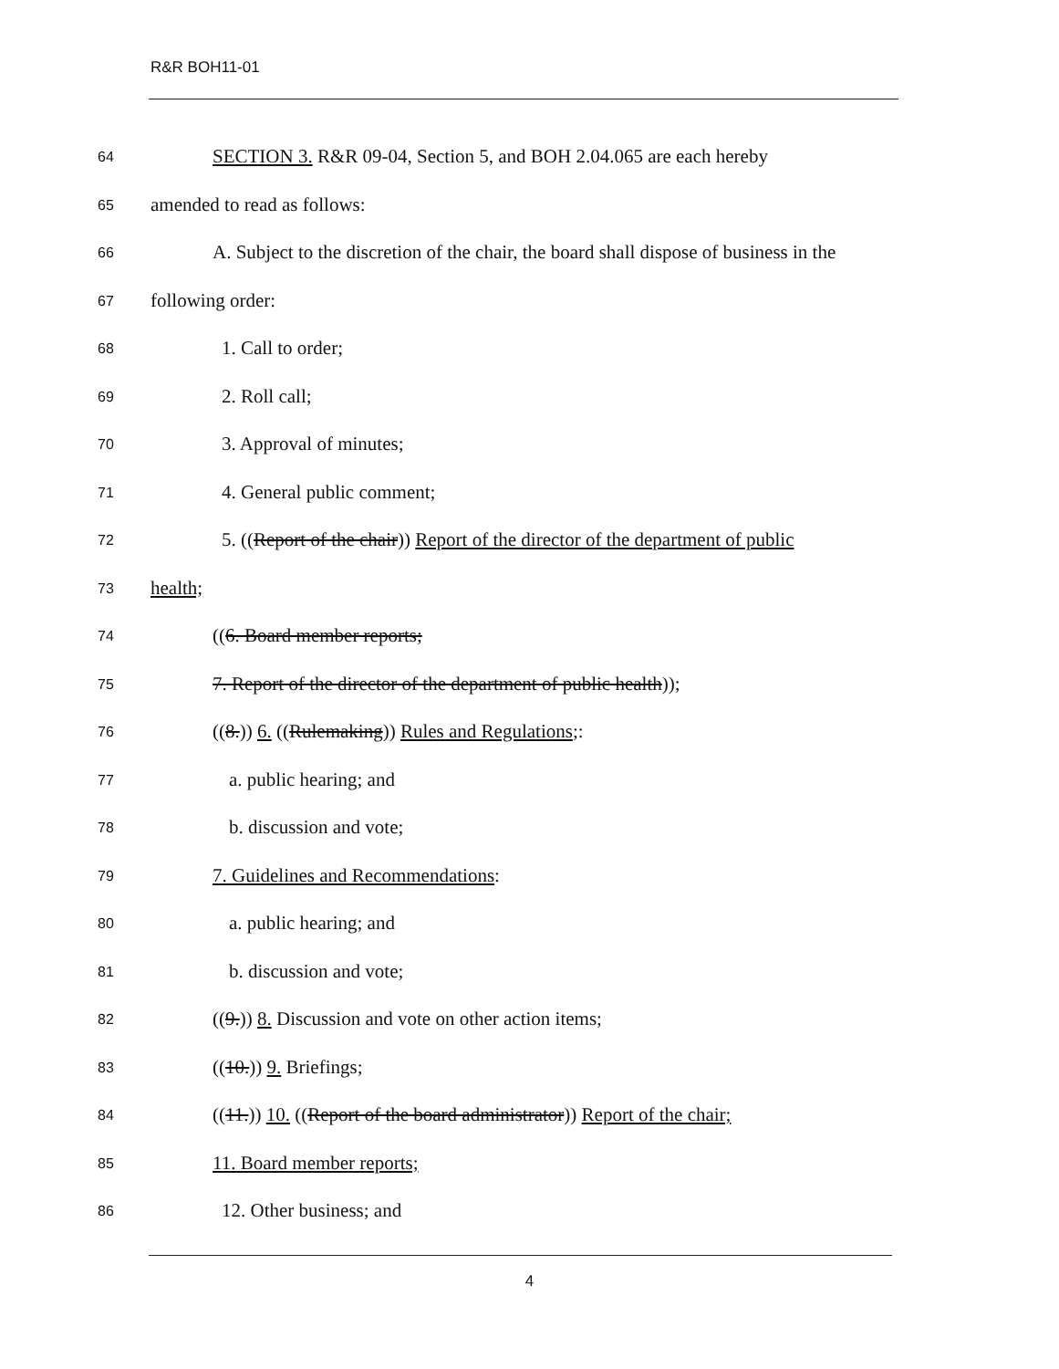R&R BOH11-01
64
SECTION 3. R&R 09-04, Section 5, and BOH 2.04.065 are each hereby
65
amended to read as follows:
66
A. Subject to the discretion of the chair, the board shall dispose of business in the
67
following order:
68
1. Call to order;
69
2. Roll call;
70
3. Approval of minutes;
71
4. General public comment;
72
5. ((Report of the chair)) Report of the director of the department of public
73
health;
74
((6. Board member reports;
75
7. Report of the director of the department of public health));
76
((8.)) 6. ((Rulemaking)) Rules and Regulations;:
77
a. public hearing; and
78
b. discussion and vote;
79
7. Guidelines and Recommendations:
80
a. public hearing; and
81
b. discussion and vote;
82
((9.)) 8. Discussion and vote on other action items;
83
((10.)) 9. Briefings;
84
((11.)) 10. ((Report of the board administrator)) Report of the chair;
85
11. Board member reports;
86
12. Other business; and
4